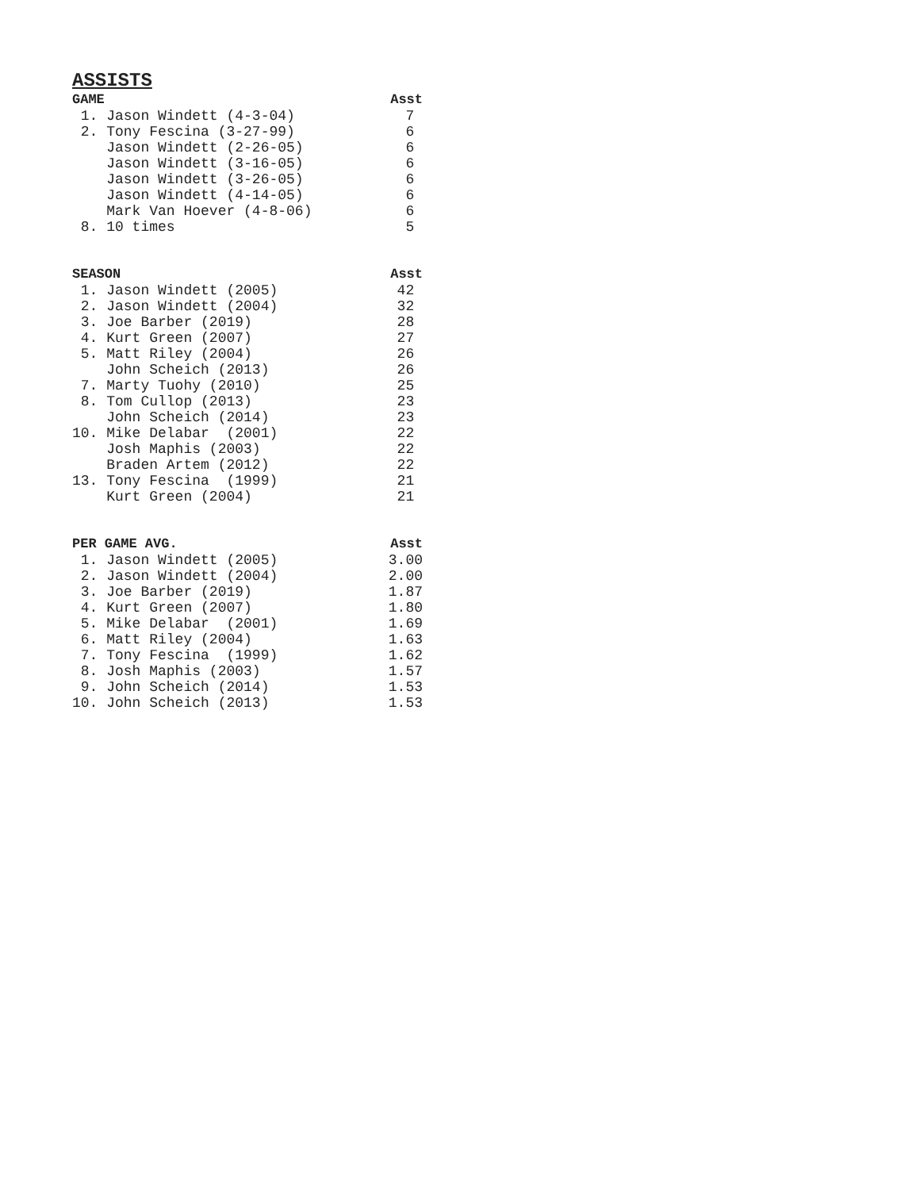ASSISTS
| GAME | Asst |
| --- | --- |
| 1. Jason Windett (4-3-04) | 7 |
| 2. Tony Fescina (3-27-99) | 6 |
| Jason Windett (2-26-05) | 6 |
| Jason Windett (3-16-05) | 6 |
| Jason Windett (3-26-05) | 6 |
| Jason Windett (4-14-05) | 6 |
| Mark Van Hoever (4-8-06) | 6 |
| 8. 10 times | 5 |
| SEASON | Asst |
| 1. Jason Windett (2005) | 42 |
| 2. Jason Windett (2004) | 32 |
| 3. Joe Barber (2019) | 28 |
| 4. Kurt Green (2007) | 27 |
| 5. Matt Riley (2004) | 26 |
| John Scheich (2013) | 26 |
| 7. Marty Tuohy (2010) | 25 |
| 8. Tom Cullop (2013) | 23 |
| John Scheich (2014) | 23 |
| 10. Mike Delabar (2001) | 22 |
| Josh Maphis (2003) | 22 |
| Braden Artem (2012) | 22 |
| 13. Tony Fescina (1999) | 21 |
| Kurt Green (2004) | 21 |
| PER GAME AVG. | Asst |
| 1. Jason Windett (2005) | 3.00 |
| 2. Jason Windett (2004) | 2.00 |
| 3. Joe Barber (2019) | 1.87 |
| 4. Kurt Green (2007) | 1.80 |
| 5. Mike Delabar (2001) | 1.69 |
| 6. Matt Riley (2004) | 1.63 |
| 7. Tony Fescina (1999) | 1.62 |
| 8. Josh Maphis (2003) | 1.57 |
| 9. John Scheich (2014) | 1.53 |
| 10. John Scheich (2013) | 1.53 |